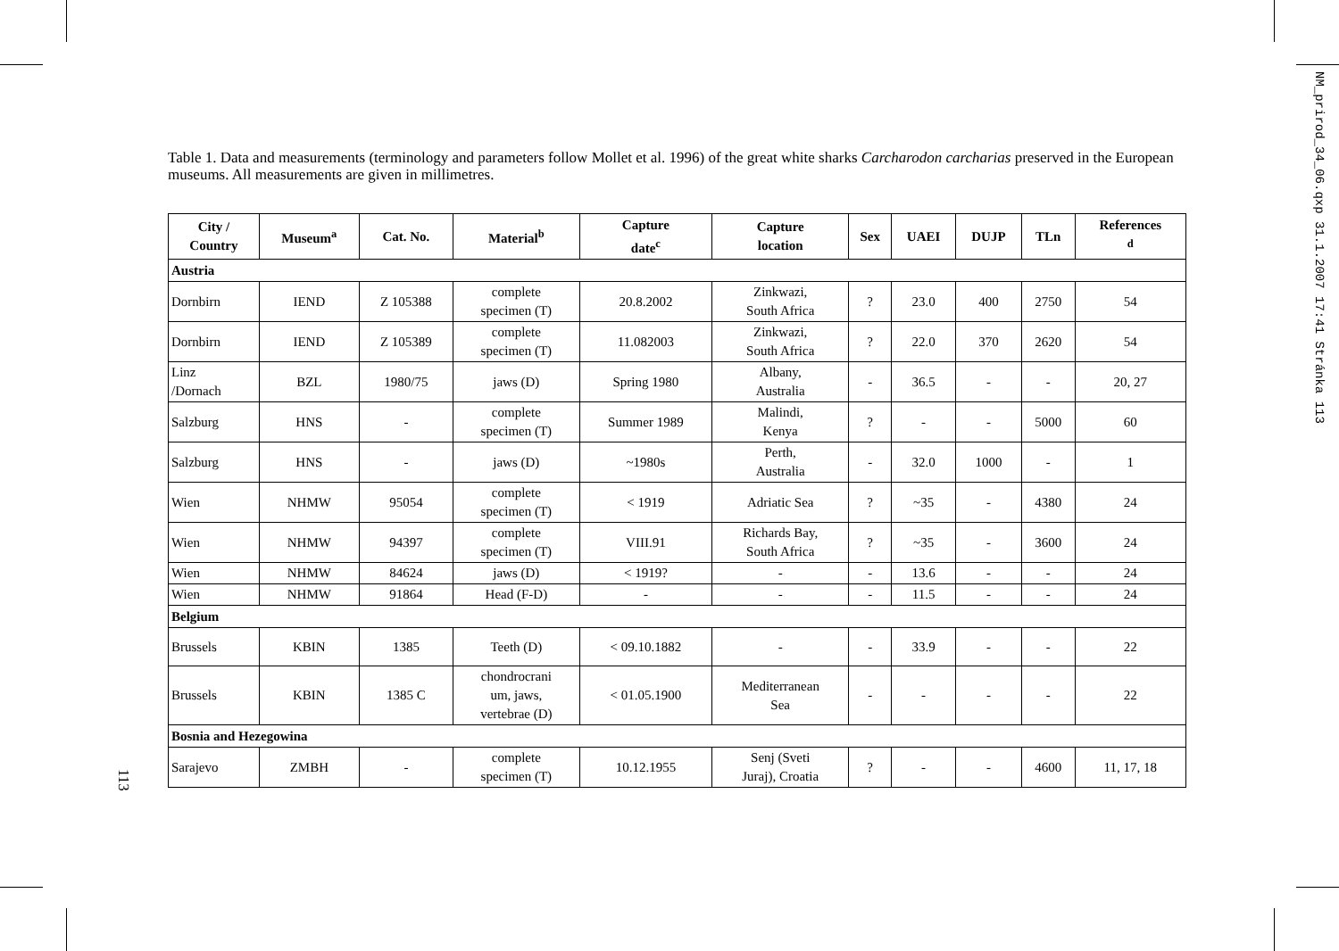Table 1. Data and measurements (terminology and parameters follow Mollet et al. 1996) of the great white sharks Carcharodon carcharias preserved in the European museums. All measurements are given in millimetres.
| City / Country | Museum<sup>a</sup> | Cat. No. | Material<sup>b</sup> | Capture date<sup>c</sup> | Capture location | Sex | UAEI | DUJP | TLn | References <sup>d</sup> |
| --- | --- | --- | --- | --- | --- | --- | --- | --- | --- | --- |
| Austria | | | | | | | | | | |
| Dornbirn | IEND | Z 105388 | complete specimen (T) | 20.8.2002 | Zinkwazi, South Africa | ? | 23.0 | 400 | 2750 | 54 |
| Dornbirn | IEND | Z 105389 | complete specimen (T) | 11.082003 | Zinkwazi, South Africa | ? | 22.0 | 370 | 2620 | 54 |
| Linz /Dornach | BZL | 1980/75 | jaws (D) | Spring 1980 | Albany, Australia | - | 36.5 | - | - | 20, 27 |
| Salzburg | HNS | - | complete specimen (T) | Summer 1989 | Malindi, Kenya | ? | - | - | 5000 | 60 |
| Salzburg | HNS | - | jaws (D) | ~1980s | Perth, Australia | - | 32.0 | 1000 | - | 1 |
| Wien | NHMW | 95054 | complete specimen (T) | < 1919 | Adriatic Sea | ? | ~35 | - | 4380 | 24 |
| Wien | NHMW | 94397 | complete specimen (T) | VIII.91 | Richards Bay, South Africa | ? | ~35 | - | 3600 | 24 |
| Wien | NHMW | 84624 | jaws (D) | < 1919? | - | - | 13.6 | - | - | 24 |
| Wien | NHMW | 91864 | Head (F-D) | - | - | - | 11.5 | - | - | 24 |
| Belgium | | | | | | | | | | |
| Brussels | KBIN | 1385 | Teeth (D) | < 09.10.1882 | - | - | 33.9 | - | - | 22 |
| Brussels | KBIN | 1385 C | chondrocrani um, jaws, vertebrae (D) | < 01.05.1900 | Mediterranean Sea | - | - | - | - | 22 |
| Bosnia and Hezegowina | | | | | | | | | | |
| Sarajevo | ZMBH | - | complete specimen (T) | 10.12.1955 | Senj (Sveti Juraj), Croatia | ? | - | - | 4600 | 11, 17, 18 |
113
NM_prirod_34_06.qxp 31.1.2007 17:41 Stránka 113